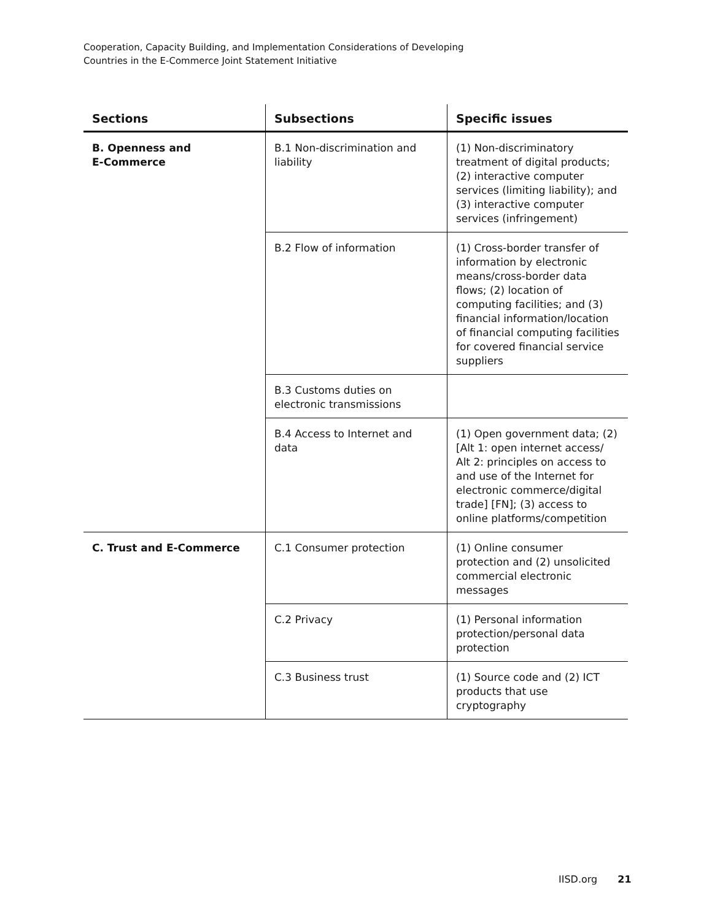Cooperation, Capacity Building, and Implementation Considerations of Developing
Countries in the E-Commerce Joint Statement Initiative
| Sections | Subsections | Specific issues |
| --- | --- | --- |
| B. Openness and E-Commerce | B.1 Non-discrimination and liability | (1) Non-discriminatory treatment of digital products; (2) interactive computer services (limiting liability); and (3) interactive computer services (infringement) |
| | B.2 Flow of information | (1) Cross-border transfer of information by electronic means/cross-border data flows; (2) location of computing facilities; and (3) financial information/location of financial computing facilities for covered financial service suppliers |
| | B.3 Customs duties on electronic transmissions | |
| | B.4 Access to Internet and data | (1) Open government data; (2) [Alt 1: open internet access/ Alt 2: principles on access to and use of the Internet for electronic commerce/digital trade] [FN]; (3) access to online platforms/competition |
| C. Trust and E-Commerce | C.1 Consumer protection | (1) Online consumer protection and (2) unsolicited commercial electronic messages |
| | C.2 Privacy | (1) Personal information protection/personal data protection |
| | C.3 Business trust | (1) Source code and (2) ICT products that use cryptography |
IISD.org 21